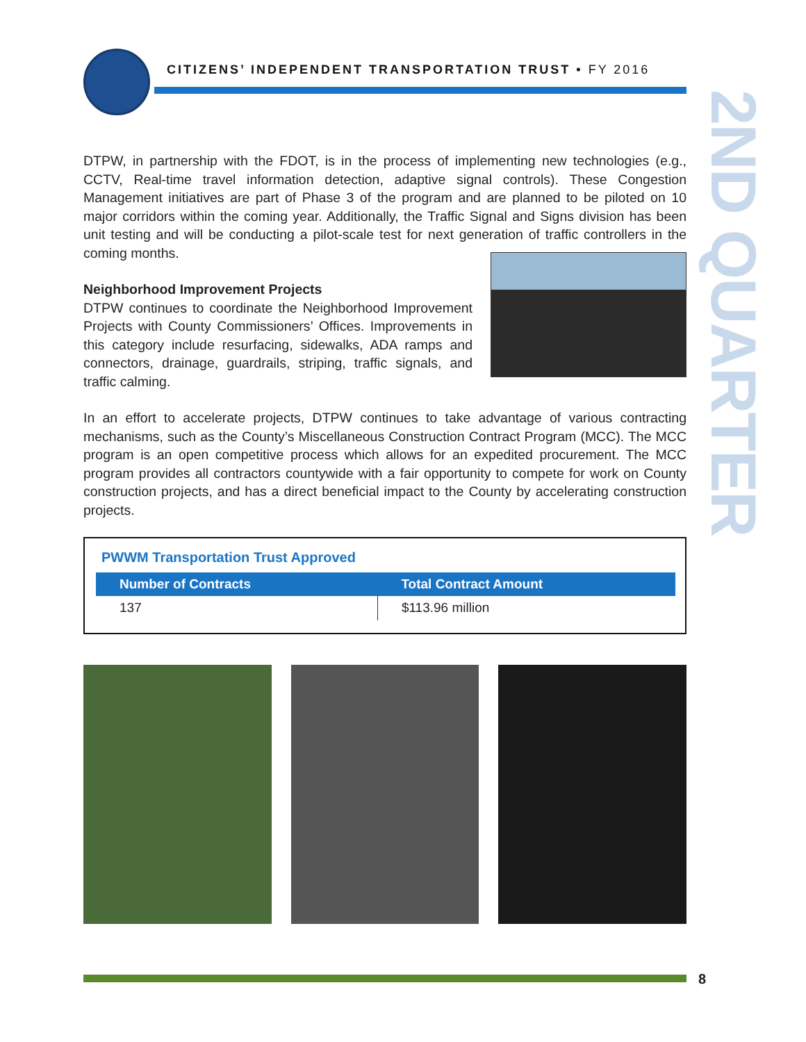CITIZENS’ INDEPENDENT TRANSPORTATION TRUST • FY 2016
2ND QUARTER
DTPW, in partnership with the FDOT, is in the process of implementing new technologies (e.g., CCTV, Real-time travel information detection, adaptive signal controls). These Congestion Management initiatives are part of Phase 3 of the program and are planned to be piloted on 10 major corridors within the coming year. Additionally, the Traffic Signal and Signs division has been unit testing and will be conducting a pilot-scale test for next generation of traffic controllers in the coming months.
Neighborhood Improvement Projects
DTPW continues to coordinate the Neighborhood Improvement Projects with County Commissioners’ Offices. Improvements in this category include resurfacing, sidewalks, ADA ramps and connectors, drainage, guardrails, striping, traffic signals, and traffic calming.
In an effort to accelerate projects, DTPW continues to take advantage of various contracting mechanisms, such as the County’s Miscellaneous Construction Contract Program (MCC). The MCC program is an open competitive process which allows for an expedited procurement. The MCC program provides all contractors countywide with a fair opportunity to compete for work on County construction projects, and has a direct beneficial impact to the County by accelerating construction projects.
PWWM Transportation Trust Approved
| Number of Contracts | Total Contract Amount |
| --- | --- |
| 137 | $113.96 million |
8